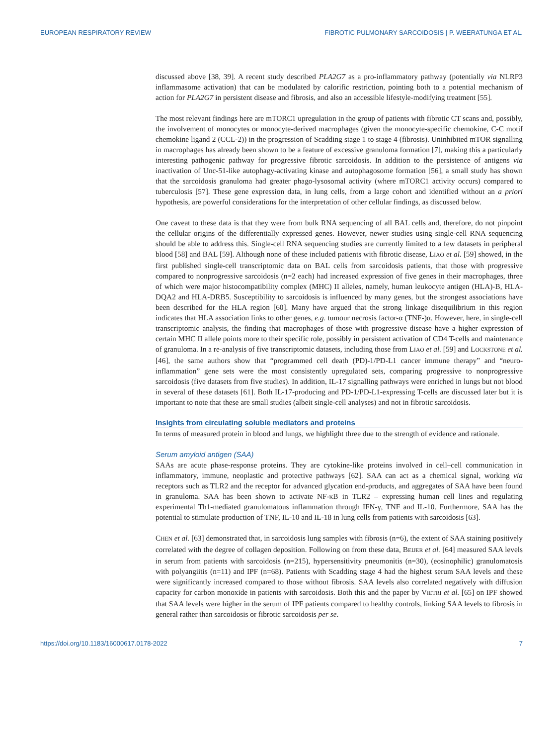EUROPEAN RESPIRATORY REVIEW FIBROTIC PULMONARY SARCOIDOSIS | P. WEERATUNGA ET AL.
discussed above [38, 39]. A recent study described PLA2G7 as a pro-inflammatory pathway (potentially via NLRP3 inflammasome activation) that can be modulated by calorific restriction, pointing both to a potential mechanism of action for PLA2G7 in persistent disease and fibrosis, and also an accessible lifestyle-modifying treatment [55].
The most relevant findings here are mTORC1 upregulation in the group of patients with fibrotic CT scans and, possibly, the involvement of monocytes or monocyte-derived macrophages (given the monocyte-specific chemokine, C-C motif chemokine ligand 2 (CCL-2)) in the progression of Scadding stage 1 to stage 4 (fibrosis). Uninhibited mTOR signalling in macrophages has already been shown to be a feature of excessive granuloma formation [7], making this a particularly interesting pathogenic pathway for progressive fibrotic sarcoidosis. In addition to the persistence of antigens via inactivation of Unc-51-like autophagy-activating kinase and autophagosome formation [56], a small study has shown that the sarcoidosis granuloma had greater phago-lysosomal activity (where mTORC1 activity occurs) compared to tuberculosis [57]. These gene expression data, in lung cells, from a large cohort and identified without an a priori hypothesis, are powerful considerations for the interpretation of other cellular findings, as discussed below.
One caveat to these data is that they were from bulk RNA sequencing of all BAL cells and, therefore, do not pinpoint the cellular origins of the differentially expressed genes. However, newer studies using single-cell RNA sequencing should be able to address this. Single-cell RNA sequencing studies are currently limited to a few datasets in peripheral blood [58] and BAL [59]. Although none of these included patients with fibrotic disease, LIAO et al. [59] showed, in the first published single-cell transcriptomic data on BAL cells from sarcoidosis patients, that those with progressive compared to nonprogressive sarcoidosis (n=2 each) had increased expression of five genes in their macrophages, three of which were major histocompatibility complex (MHC) II alleles, namely, human leukocyte antigen (HLA)-B, HLA-DQA2 and HLA-DRB5. Susceptibility to sarcoidosis is influenced by many genes, but the strongest associations have been described for the HLA region [60]. Many have argued that the strong linkage disequilibrium in this region indicates that HLA association links to other genes, e.g. tumour necrosis factor-α (TNF-)α. However, here, in single-cell transcriptomic analysis, the finding that macrophages of those with progressive disease have a higher expression of certain MHC II allele points more to their specific role, possibly in persistent activation of CD4 T-cells and maintenance of granuloma. In a re-analysis of five transcriptomic datasets, including those from LIAO et al. [59] and LOCKSTONE et al. [46], the same authors show that “programmed cell death (PD)-1/PD-L1 cancer immune therapy” and “neuro-inflammation” gene sets were the most consistently upregulated sets, comparing progressive to nonprogressive sarcoidosis (five datasets from five studies). In addition, IL-17 signalling pathways were enriched in lungs but not blood in several of these datasets [61]. Both IL-17-producing and PD-1/PD-L1-expressing T-cells are discussed later but it is important to note that these are small studies (albeit single-cell analyses) and not in fibrotic sarcoidosis.
Insights from circulating soluble mediators and proteins
In terms of measured protein in blood and lungs, we highlight three due to the strength of evidence and rationale.
Serum amyloid antigen (SAA)
SAAs are acute phase-response proteins. They are cytokine-like proteins involved in cell–cell communication in inflammatory, immune, neoplastic and protective pathways [62]. SAA can act as a chemical signal, working via receptors such as TLR2 and the receptor for advanced glycation end-products, and aggregates of SAA have been found in granuloma. SAA has been shown to activate NF-κB in TLR2 – expressing human cell lines and regulating experimental Th1-mediated granulomatous inflammation through IFN-γ, TNF and IL-10. Furthermore, SAA has the potential to stimulate production of TNF, IL-10 and IL-18 in lung cells from patients with sarcoidosis [63].
CHEN et al. [63] demonstrated that, in sarcoidosis lung samples with fibrosis (n=6), the extent of SAA staining positively correlated with the degree of collagen deposition. Following on from these data, BEIJER et al. [64] measured SAA levels in serum from patients with sarcoidosis (n=215), hypersensitivity pneumonitis (n=30), (eosinophilic) granulomatosis with polyangiitis (n=11) and IPF (n=68). Patients with Scadding stage 4 had the highest serum SAA levels and these were significantly increased compared to those without fibrosis. SAA levels also correlated negatively with diffusion capacity for carbon monoxide in patients with sarcoidosis. Both this and the paper by VIETRI et al. [65] on IPF showed that SAA levels were higher in the serum of IPF patients compared to healthy controls, linking SAA levels to fibrosis in general rather than sarcoidosis or fibrotic sarcoidosis per se.
https://doi.org/10.1183/16000617.0178-2022 7